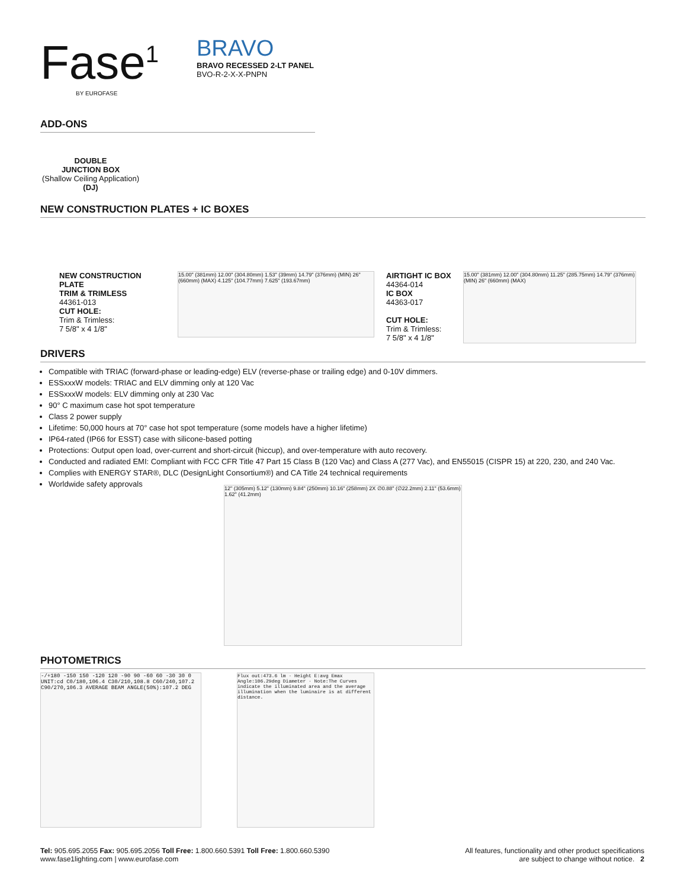Fase<sup>1</sup>
BY EUROFASE
BRAVO
BRAVO RECESSED 2-LT PANEL
BVO-R-2-X-X-PNPN
ADD-ONS
DOUBLE
JUNCTION BOX
(Shallow Ceiling Application)
(DJ)
NEW CONSTRUCTION PLATES + IC BOXES
NEW CONSTRUCTION PLATE
TRIM & TRIMLESS
44361-013
CUT HOLE:
Trim & Trimless:
7 5/8" x 4 1/8"
15.00" (381mm) 12.00" (304.80mm) 1.53" (39mm) 14.79" (376mm) (MIN) 26" (660mm) (MAX) 4.125" (104.77mm) 7.625" (193.67mm)
AIRTIGHT IC BOX
44364-014
IC BOX
44363-017
CUT HOLE:
Trim & Trimless:
7 5/8" x 4 1/8"
15.00" (381mm) 12.00" (304.80mm) 11.25" (285.75mm) 14.79" (376mm) (MIN) 26" (660mm) (MAX)
DRIVERS
Compatible with TRIAC (forward-phase or leading-edge) ELV (reverse-phase or trailing edge) and 0-10V dimmers.
ESSxxxW models: TRIAC and ELV dimming only at 120 Vac
ESSxxxW models: ELV dimming only at 230 Vac
90° C maximum case hot spot temperature
Class 2 power supply
Lifetime: 50,000 hours at 70° case hot spot temperature (some models have a higher lifetime)
IP64-rated (IP66 for ESST) case with silicone-based potting
Protections: Output open load, over-current and short-circuit (hiccup), and over-temperature with auto recovery.
Conducted and radiated EMI: Compliant with FCC CFR Title 47 Part 15 Class B (120 Vac) and Class A (277 Vac), and EN55015 (CISPR 15) at 220, 230, and 240 Vac.
Complies with ENERGY STAR®, DLC (DesignLight Consortium®) and CA Title 24 technical requirements
Worldwide safety approvals
12" (305mm) 5.12" (130mm) 9.84" (250mm) 10.16" (258mm) 2X ∅0.88" (∅22.2mm) 2.11" (53.6mm) 1.62" (41.2mm)
PHOTOMETRICS
-/+180 -150 150 -120 120 -90 90 -60 60 -30 30 0 UNIT:cd C0/180,106.4 C30/210,108.8 C60/240,107.2 C90/270,106.3 AVERAGE BEAM ANGLE(50%):107.2 DEG
Flux out:473.6 lm · Height E:avg Emax Angle:106.29deg Diameter · Note:The Curves indicate the illuminated area and the average illumination when the luminaire is at different distance.
All features, functionality and other product specifications
are subject to change without notice. 2
Tel: 905.695.2055 Fax: 905.695.2056 Toll Free: 1.800.660.5391 Toll Free: 1.800.660.5390
www.fase1lighting.com | www.eurofase.com